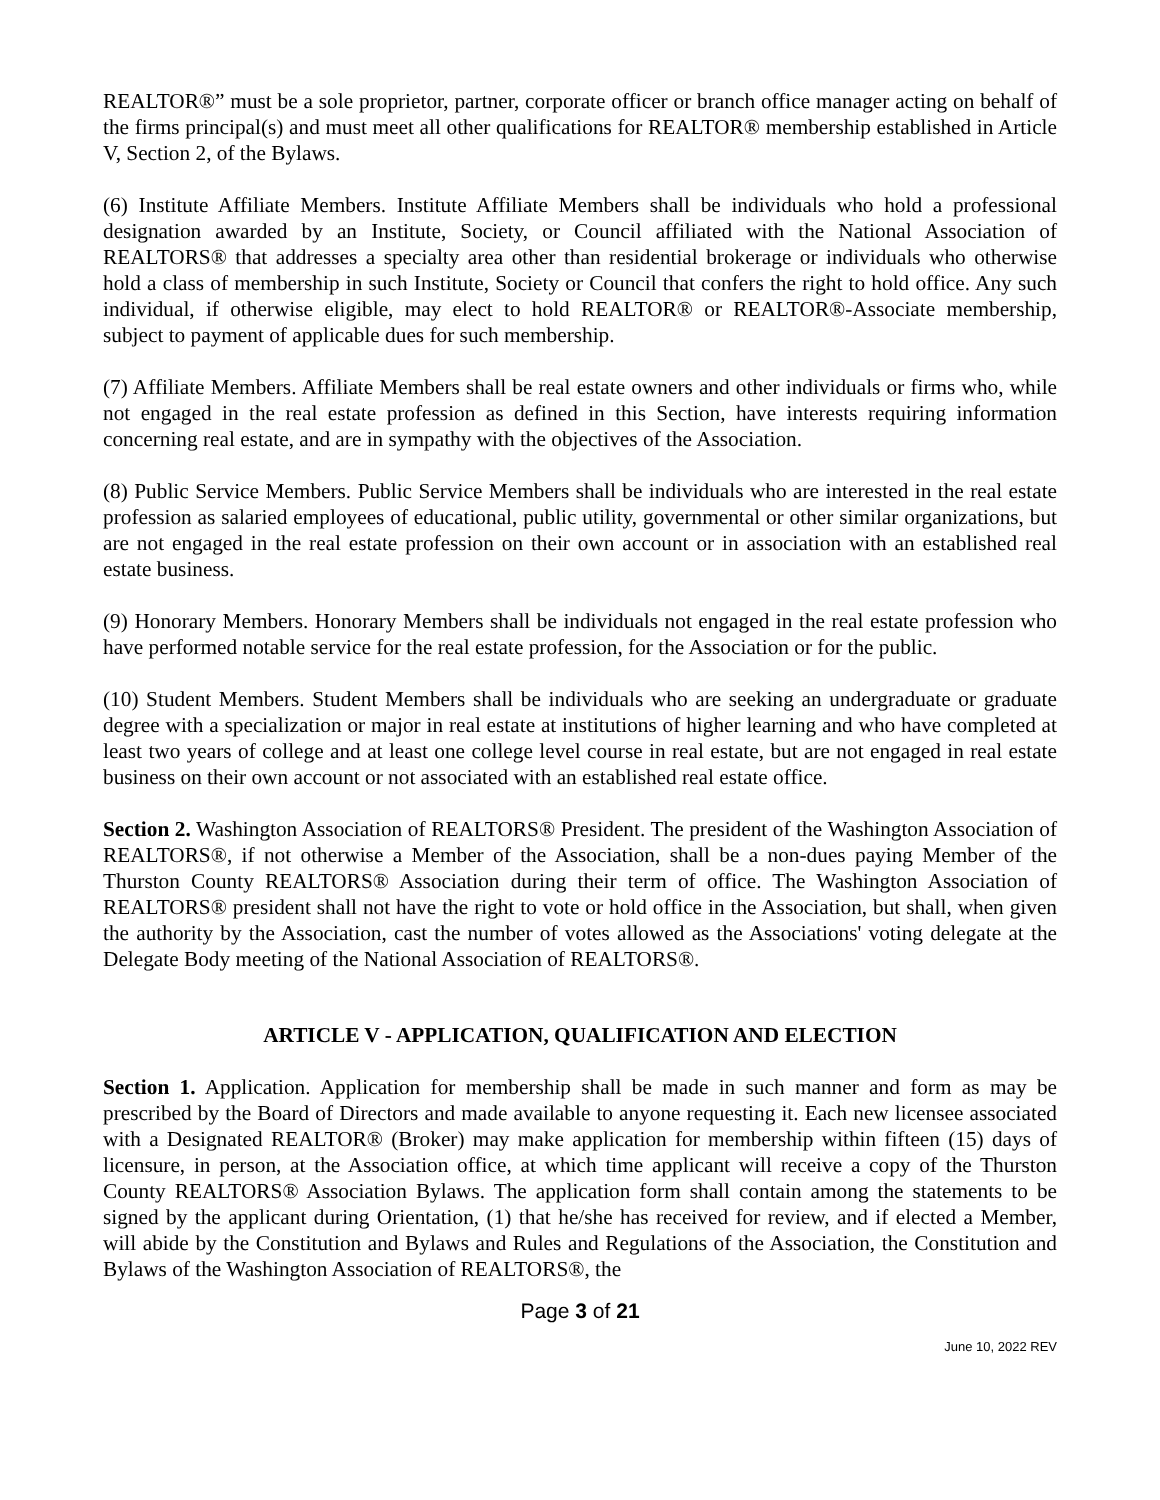REALTOR®” must be a sole proprietor, partner, corporate officer or branch office manager acting on behalf of the firms principal(s) and must meet all other qualifications for REALTOR® membership established in Article V, Section 2, of the Bylaws.
(6) Institute Affiliate Members. Institute Affiliate Members shall be individuals who hold a professional designation awarded by an Institute, Society, or Council affiliated with the National Association of REALTORS® that addresses a specialty area other than residential brokerage or individuals who otherwise hold a class of membership in such Institute, Society or Council that confers the right to hold office. Any such individual, if otherwise eligible, may elect to hold REALTOR® or REALTOR®-Associate membership, subject to payment of applicable dues for such membership.
(7) Affiliate Members. Affiliate Members shall be real estate owners and other individuals or firms who, while not engaged in the real estate profession as defined in this Section, have interests requiring information concerning real estate, and are in sympathy with the objectives of the Association.
(8) Public Service Members. Public Service Members shall be individuals who are interested in the real estate profession as salaried employees of educational, public utility, governmental or other similar organizations, but are not engaged in the real estate profession on their own account or in association with an established real estate business.
(9) Honorary Members. Honorary Members shall be individuals not engaged in the real estate profession who have performed notable service for the real estate profession, for the Association or for the public.
(10) Student Members. Student Members shall be individuals who are seeking an undergraduate or graduate degree with a specialization or major in real estate at institutions of higher learning and who have completed at least two years of college and at least one college level course in real estate, but are not engaged in real estate business on their own account or not associated with an established real estate office.
Section 2. Washington Association of REALTORS® President. The president of the Washington Association of REALTORS®, if not otherwise a Member of the Association, shall be a non-dues paying Member of the Thurston County REALTORS® Association during their term of office. The Washington Association of REALTORS® president shall not have the right to vote or hold office in the Association, but shall, when given the authority by the Association, cast the number of votes allowed as the Associations' voting delegate at the Delegate Body meeting of the National Association of REALTORS®.
ARTICLE V - APPLICATION, QUALIFICATION AND ELECTION
Section 1. Application. Application for membership shall be made in such manner and form as may be prescribed by the Board of Directors and made available to anyone requesting it. Each new licensee associated with a Designated REALTOR® (Broker) may make application for membership within fifteen (15) days of licensure, in person, at the Association office, at which time applicant will receive a copy of the Thurston County REALTORS® Association Bylaws. The application form shall contain among the statements to be signed by the applicant during Orientation, (1) that he/she has received for review, and if elected a Member, will abide by the Constitution and Bylaws and Rules and Regulations of the Association, the Constitution and Bylaws of the Washington Association of REALTORS®, the
Page 3 of 21
June 10, 2022 REV